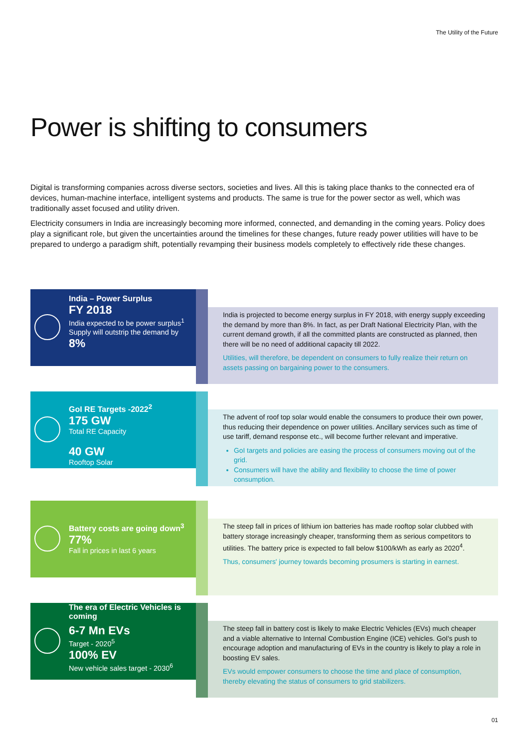The Utility of the Future
Power is shifting to consumers
Digital is transforming companies across diverse sectors, societies and lives. All this is taking place thanks to the connected era of devices, human-machine interface, intelligent systems and products. The same is true for the power sector as well, which was traditionally asset focused and utility driven.
Electricity consumers in India are increasingly becoming more informed, connected, and demanding in the coming years. Policy does play a significant role, but given the uncertainties around the timelines for these changes, future ready power utilities will have to be prepared to undergo a paradigm shift, potentially revamping their business models completely to effectively ride these changes.
India – Power Surplus
FY 2018
India expected to be power surplus<sup>1</sup>
Supply will outstrip the demand by
8%
India is projected to become energy surplus in FY 2018, with energy supply exceeding the demand by more than 8%. In fact, as per Draft National Electricity Plan, with the current demand growth, if all the committed plants are constructed as planned, then there will be no need of additional capacity till 2022.
Utilities, will therefore, be dependent on consumers to fully realize their return on assets passing on bargaining power to the consumers.
GoI RE Targets -2022<sup>2</sup>
175 GW
Total RE Capacity
40 GW
Rooftop Solar
The advent of roof top solar would enable the consumers to produce their own power, thus reducing their dependence on power utilities. Ancillary services such as time of use tariff, demand response etc., will become further relevant and imperative.
GoI targets and policies are easing the process of consumers moving out of the grid.
Consumers will have the ability and flexibility to choose the time of power consumption.
Battery costs are going down<sup>3</sup>
77%
Fall in prices in last 6 years
The steep fall in prices of lithium ion batteries has made rooftop solar clubbed with battery storage increasingly cheaper, transforming them as serious competitors to utilities. The battery price is expected to fall below $100/kWh as early as 2020<sup>4</sup>.
Thus, consumers' journey towards becoming prosumers is starting in earnest.
The era of Electric Vehicles is coming
6-7 Mn EVs
Target - 2020<sup>5</sup>
100% EV
New vehicle sales target - 2030<sup>6</sup>
The steep fall in battery cost is likely to make Electric Vehicles (EVs) much cheaper and a viable alternative to Internal Combustion Engine (ICE) vehicles. GoI's push to encourage adoption and manufacturing of EVs in the country is likely to play a role in boosting EV sales.
EVs would empower consumers to choose the time and place of consumption, thereby elevating the status of consumers to grid stabilizers.
01